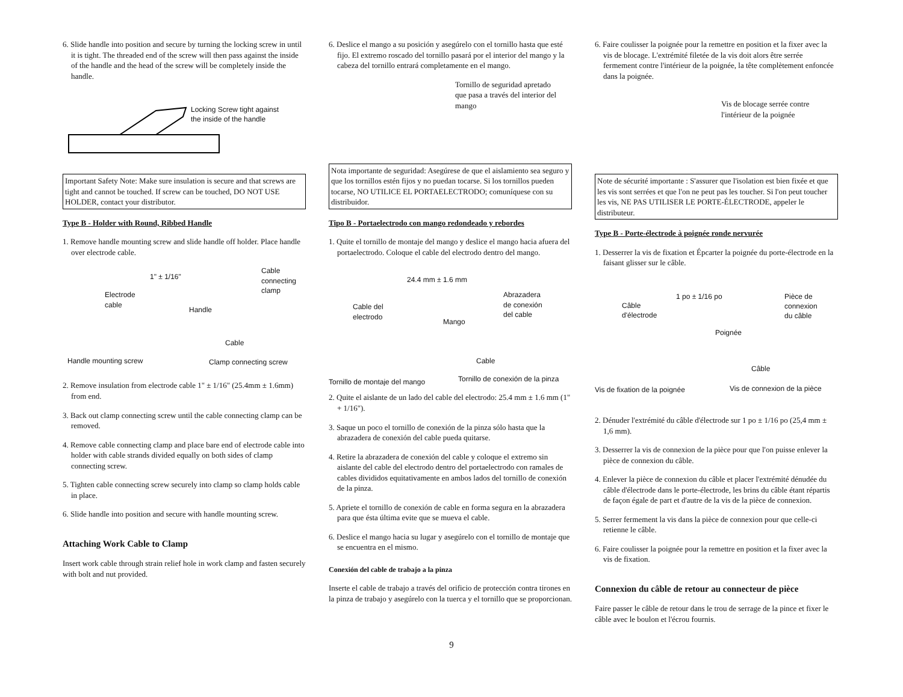6. Slide handle into position and secure by turning the locking screw in until it is tight. The threaded end of the screw will then pass against the inside of the handle and the head of the screw will be completely inside the handle.
Locking Screw tight against
the inside of the handle
Important Safety Note: Make sure insulation is secure and that screws are tight and cannot be touched. If screw can be touched, DO NOT USE HOLDER, contact your distributor.
Type B - Holder with Round, Ribbed Handle
1. Remove handle mounting screw and slide handle off holder. Place handle over electrode cable.
Cable
connecting
clamp
1" ± 1/16"
Electrode
cable
Handle
Cable
Handle mounting screw Clamp connecting screw
2. Remove insulation from electrode cable 1" ± 1/16" (25.4mm ± 1.6mm) from end.
3. Back out clamp connecting screw until the cable connecting clamp can be removed.
4. Remove cable connecting clamp and place bare end of electrode cable into holder with cable strands divided equally on both sides of clamp connecting screw.
5. Tighten cable connecting screw securely into clamp so clamp holds cable in place.
6. Slide handle into position and secure with handle mounting screw.
Attaching Work Cable to Clamp
Insert work cable through strain relief hole in work clamp and fasten securely with bolt and nut provided.
6. Deslice el mango a su posición y asegúrelo con el tornillo hasta que esté fijo. El extremo roscado del tornillo pasará por el interior del mango y la cabeza del tornillo entrará completamente en el mango.
Tornillo de seguridad apretado
que pasa a través del interior del
mango
Nota importante de seguridad: Asegúrese de que el aislamiento sea seguro y que los tornillos estén fijos y no puedan tocarse. Si los tornillos pueden tocarse, NO UTILICE EL PORTAELECTRODO; comuníquese con su distribuidor.
Tipo B - Portaelectrodo con mango redondeado y rebordes
1. Quite el tornillo de montaje del mango y deslice el mango hacia afuera del portaelectrodo. Coloque el cable del electrodo dentro del mango.
24.4 mm ± 1.6 mm
Abrazadera
de conexión
del cable
Cable del
electrodo
Mango
Cable
Tornillo de montaje del mango
Tornillo de conexión de la pinza
2. Quite el aislante de un lado del cable del electrodo: 25.4 mm ± 1.6 mm (1" + 1/16").
3. Saque un poco el tornillo de conexión de la pinza sólo hasta que la abrazadera de conexión del cable pueda quitarse.
4. Retire la abrazadera de conexión del cable y coloque el extremo sin aislante del cable del electrodo dentro del portaelectrodo con ramales de cables divididos equitativamente en ambos lados del tornillo de conexión de la pinza.
5. Apriete el tornillo de conexión de cable en forma segura en la abrazadera para que ésta última evite que se mueva el cable.
6. Deslice el mango hacia su lugar y asegúrelo con el tornillo de montaje que se encuentra en el mismo.
Conexión del cable de trabajo a la pinza
Inserte el cable de trabajo a través del orificio de protección contra tirones en la pinza de trabajo y asegúrelo con la tuerca y el tornillo que se proporcionan.
6. Faire coulisser la poignée pour la remettre en position et la fixer avec la vis de blocage. L'extrémité filetée de la vis doit alors être serrée fermement contre l'intérieur de la poignée, la tête complètement enfoncée dans la poignée.
Vis de blocage serrée contre
l'intérieur de la poignée
Note de sécurité importante : S'assurer que l'isolation est bien fixée et que les vis sont serrées et que l'on ne peut pas les toucher. Si l'on peut toucher les vis, NE PAS UTILISER LE PORTE-ÉLECTRODE, appeler le distributeur.
Type B - Porte-électrode à poignée ronde nervurée
1. Desserrer la vis de fixation et Épcarter la poignée du porte-électrode en la faisant glisser sur le câble.
1 po ± 1/16 po
Pièce de
connexion
du câble
Câble
d'électrode
Poignée
Câble
Vis de fixation de la poignée Vis de connexion de la pièce
2. Dénuder l'extrémité du câble d'électrode sur 1 po ± 1/16 po (25,4 mm ± 1,6 mm).
3. Desserrer la vis de connexion de la pièce pour que l'on puisse enlever la pièce de connexion du câble.
4. Enlever la pièce de connexion du câble et placer l'extrémité dénudée du câble d'électrode dans le porte-électrode, les brins du câble étant répartis de façon égale de part et d'autre de la vis de la pièce de connexion.
5. Serrer fermement la vis dans la pièce de connexion pour que celle-ci retienne le câble.
6. Faire coulisser la poignée pour la remettre en position et la fixer avec la vis de fixation.
Connexion du câble de retour au connecteur de pièce
Faire passer le câble de retour dans le trou de serrage de la pince et fixer le câble avec le boulon et l'écrou fournis.
9